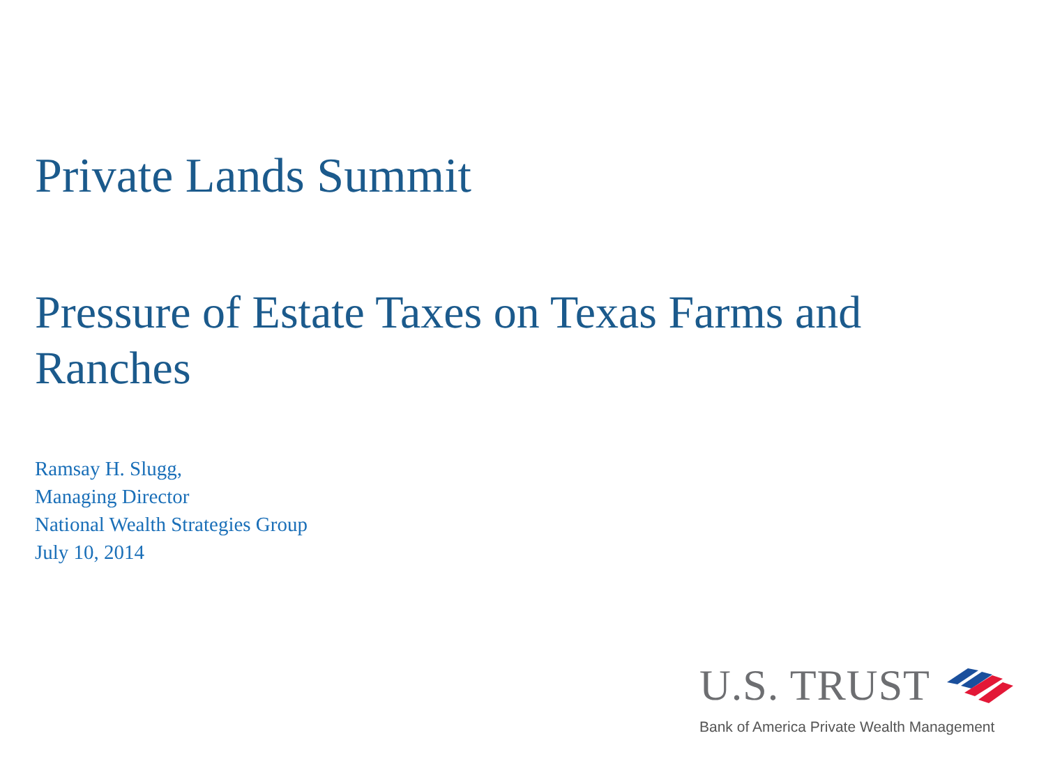Private Lands Summit
Pressure of Estate Taxes on Texas Farms and Ranches
Ramsay H. Slugg,
Managing Director
National Wealth Strategies Group
July 10, 2014
U.S. TRUST
Bank of America Private Wealth Management